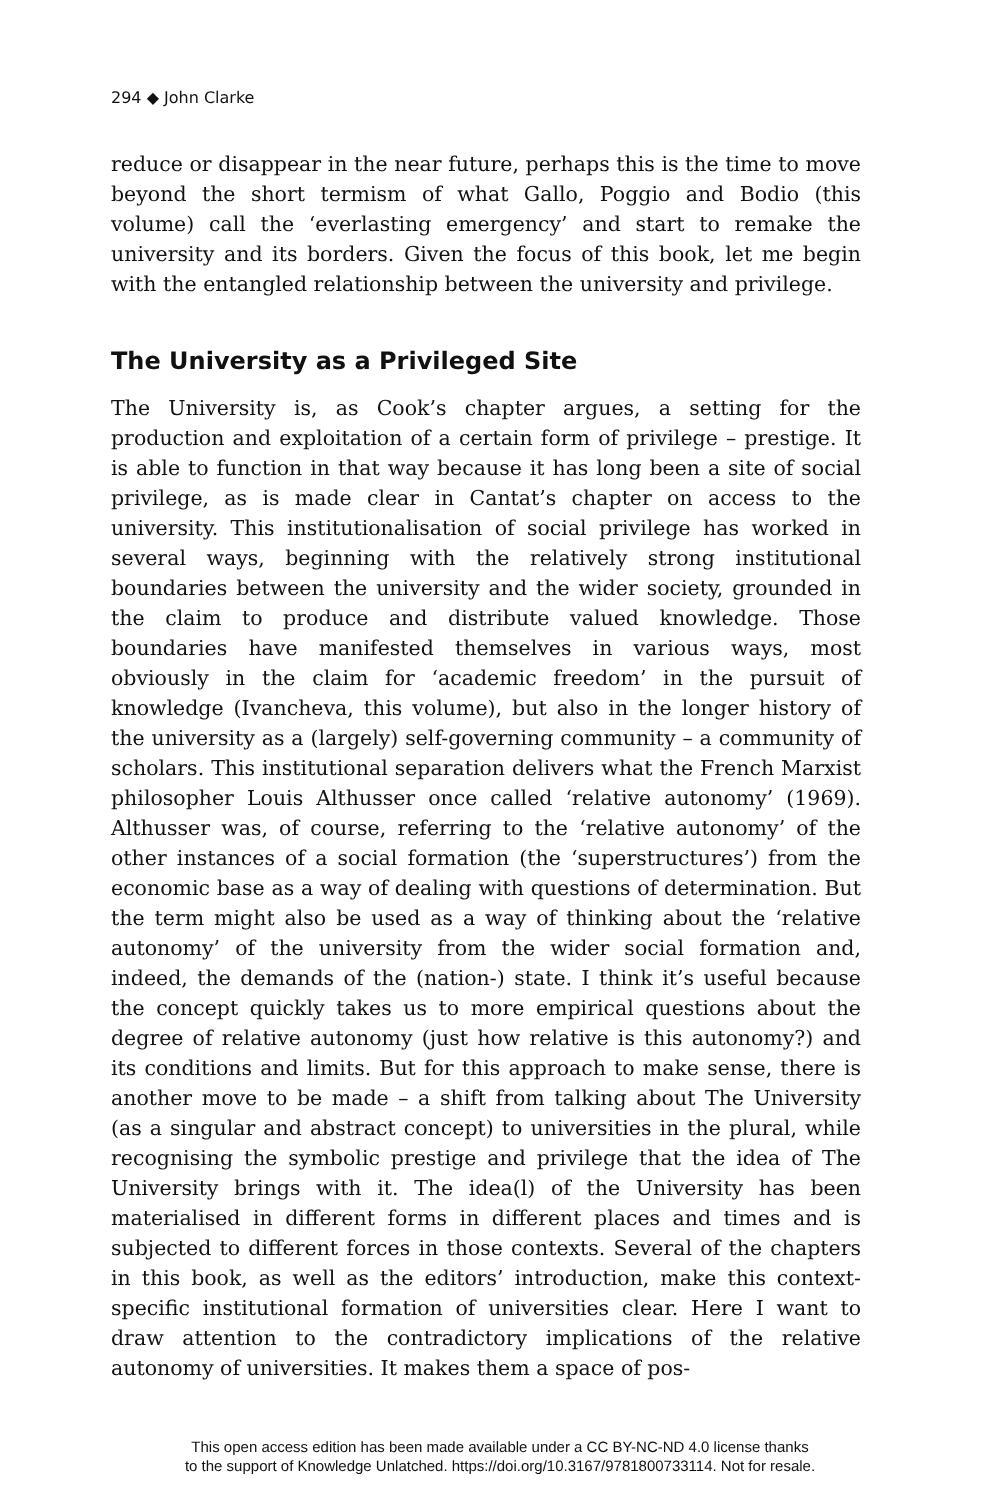294 ◆ John Clarke
reduce or disappear in the near future, perhaps this is the time to move beyond the short termism of what Gallo, Poggio and Bodio (this volume) call the ‘everlasting emergency’ and start to remake the university and its borders. Given the focus of this book, let me begin with the entangled relationship between the university and privilege.
The University as a Privileged Site
The University is, as Cook’s chapter argues, a setting for the production and exploitation of a certain form of privilege – prestige. It is able to function in that way because it has long been a site of social privilege, as is made clear in Cantat’s chapter on access to the university. This institutionalisation of social privilege has worked in several ways, beginning with the relatively strong institutional boundaries between the university and the wider society, grounded in the claim to produce and distribute valued knowledge. Those boundaries have manifested themselves in various ways, most obviously in the claim for ‘academic freedom’ in the pursuit of knowledge (Ivancheva, this volume), but also in the longer history of the university as a (largely) self-governing community – a community of scholars. This institutional separation delivers what the French Marxist philosopher Louis Althusser once called ‘relative autonomy’ (1969). Althusser was, of course, referring to the ‘relative autonomy’ of the other instances of a social formation (the ‘superstructures’) from the economic base as a way of dealing with questions of determination. But the term might also be used as a way of thinking about the ‘relative autonomy’ of the university from the wider social formation and, indeed, the demands of the (nation-) state. I think it’s useful because the concept quickly takes us to more empirical questions about the degree of relative autonomy (just how relative is this autonomy?) and its conditions and limits. But for this approach to make sense, there is another move to be made – a shift from talking about The University (as a singular and abstract concept) to universities in the plural, while recognising the symbolic prestige and privilege that the idea of The University brings with it. The idea(l) of the University has been materialised in different forms in different places and times and is subjected to different forces in those contexts. Several of the chapters in this book, as well as the editors’ introduction, make this context-specific institutional formation of universities clear. Here I want to draw attention to the contradictory implications of the relative autonomy of universities. It makes them a space of pos-
This open access edition has been made available under a CC BY-NC-ND 4.0 license thanks
to the support of Knowledge Unlatched. https://doi.org/10.3167/9781800733114. Not for resale.